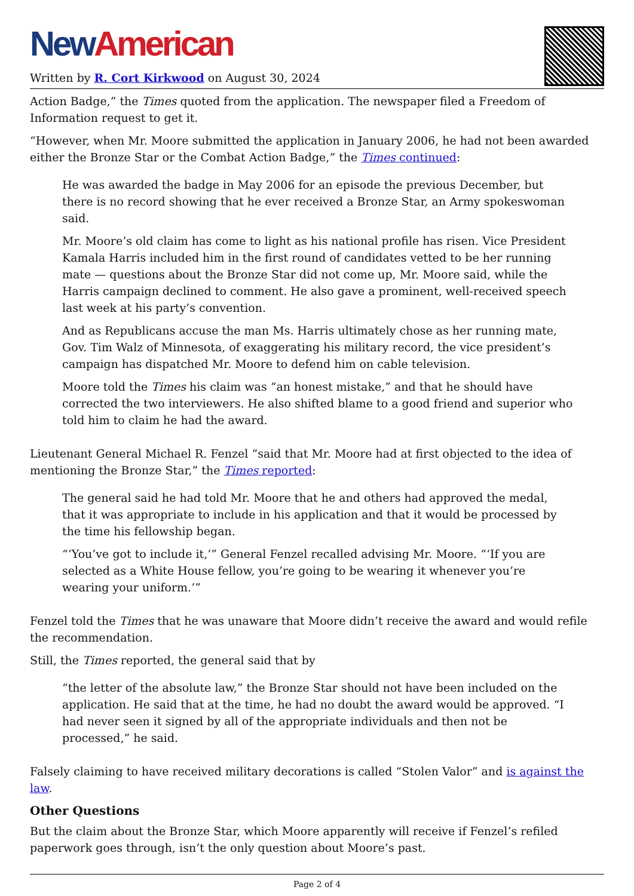New American
Written by R. Cort Kirkwood on August 30, 2024
Action Badge,” the Times quoted from the application. The newspaper filed a Freedom of Information request to get it.
“However, when Mr. Moore submitted the application in January 2006, he had not been awarded either the Bronze Star or the Combat Action Badge,” the Times continued:
He was awarded the badge in May 2006 for an episode the previous December, but there is no record showing that he ever received a Bronze Star, an Army spokeswoman said.
Mr. Moore’s old claim has come to light as his national profile has risen. Vice President Kamala Harris included him in the first round of candidates vetted to be her running mate — questions about the Bronze Star did not come up, Mr. Moore said, while the Harris campaign declined to comment. He also gave a prominent, well-received speech last week at his party’s convention.
And as Republicans accuse the man Ms. Harris ultimately chose as her running mate, Gov. Tim Walz of Minnesota, of exaggerating his military record, the vice president’s campaign has dispatched Mr. Moore to defend him on cable television.
Moore told the Times his claim was “an honest mistake,” and that he should have corrected the two interviewers. He also shifted blame to a good friend and superior who told him to claim he had the award.
Lieutenant General Michael R. Fenzel “said that Mr. Moore had at first objected to the idea of mentioning the Bronze Star,” the Times reported:
The general said he had told Mr. Moore that he and others had approved the medal, that it was appropriate to include in his application and that it would be processed by the time his fellowship began.
“‘You’ve got to include it,’” General Fenzel recalled advising Mr. Moore. “‘If you are selected as a White House fellow, you’re going to be wearing it whenever you’re wearing your uniform.’”
Fenzel told the Times that he was unaware that Moore didn’t receive the award and would refile the recommendation.
Still, the Times reported, the general said that by
“the letter of the absolute law,” the Bronze Star should not have been included on the application. He said that at the time, he had no doubt the award would be approved. “I had never seen it signed by all of the appropriate individuals and then not be processed,” he said.
Falsely claiming to have received military decorations is called “Stolen Valor” and is against the law.
Other Questions
But the claim about the Bronze Star, which Moore apparently will receive if Fenzel’s refiled paperwork goes through, isn’t the only question about Moore’s past.
Page 2 of 4